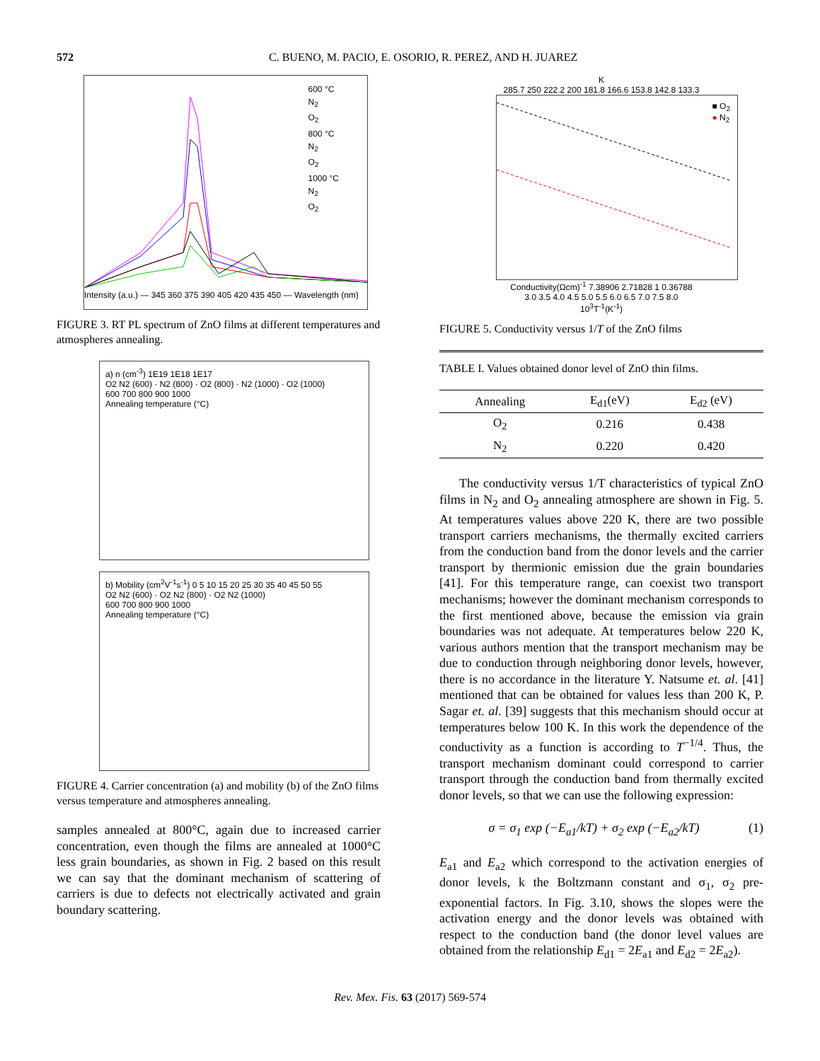572 C. BUENO, M. PACIO, E. OSORIO, R. PEREZ, AND H. JUAREZ
600 °C
N<sub>2</sub>
O<sub>2</sub>
800 °C
N<sub>2</sub>
O<sub>2</sub>
1000 °C
N<sub>2</sub>
O<sub>2</sub>
Intensity (a.u.) — 345 360 375 390 405 420 435 450 — Wavelength (nm)
FIGURE 3. RT PL spectrum of ZnO films at different temperatures and atmospheres annealing.
a) n (cm<sup>-3</sup>) 1E19 1E18 1E17
O2 N2 (600) · N2 (800) · O2 (800) · N2 (1000) · O2 (1000)
600 700 800 900 1000
Annealing temperature (°C)
b) Mobility (cm<sup>2</sup>V<sup>-1</sup>s<sup>-1</sup>) 0 5 10 15 20 25 30 35 40 45 50 55
O2 N2 (600) · O2 N2 (800) · O2 N2 (1000)
600 700 800 900 1000
Annealing temperature (°C)
FIGURE 4. Carrier concentration (a) and mobility (b) of the ZnO films versus temperature and atmospheres annealing.
samples annealed at 800°C, again due to increased carrier concentration, even though the films are annealed at 1000°C less grain boundaries, as shown in Fig. 2 based on this result we can say that the dominant mechanism of scattering of carriers is due to defects not electrically activated and grain boundary scattering.
K
285.7 250 222.2 200 181.8 166.6 153.8 142.8 133.3
■ O<sub>2</sub>
● N<sub>2</sub>
Conductivity(Ωcm)<sup>-1</sup> 7.38906 2.71828 1 0.36788
3.0 3.5 4.0 4.5 5.0 5.5 6.0 6.5 7.0 7.5 8.0
10<sup>3</sup>T<sup>-1</sup>(K<sup>-1</sup>)
FIGURE 5. Conductivity versus 1/T of the ZnO films
TABLE I. Values obtained donor level of ZnO thin films.
| Annealing | E<sub>d1</sub>(eV) | E<sub>d2</sub> (eV) |
| --- | --- | --- |
| O<sub>2</sub> | 0.216 | 0.438 |
| N<sub>2</sub> | 0.220 | 0.420 |
The conductivity versus 1/T characteristics of typical ZnO films in N<sub>2</sub> and O<sub>2</sub> annealing atmosphere are shown in Fig. 5. At temperatures values above 220 K, there are two possible transport carriers mechanisms, the thermally excited carriers from the conduction band from the donor levels and the carrier transport by thermionic emission due the grain boundaries [41]. For this temperature range, can coexist two transport mechanisms; however the dominant mechanism corresponds to the first mentioned above, because the emission via grain boundaries was not adequate. At temperatures below 220 K, various authors mention that the transport mechanism may be due to conduction through neighboring donor levels, however, there is no accordance in the literature Y. Natsume et. al. [41] mentioned that can be obtained for values less than 200 K, P. Sagar et. al. [39] suggests that this mechanism should occur at temperatures below 100 K. In this work the dependence of the conductivity as a function is according to T<sup>−1/4</sup>. Thus, the transport mechanism dominant could correspond to carrier transport through the conduction band from thermally excited donor levels, so that we can use the following expression:
σ = σ<sub>1</sub> exp (−E<sub>a1</sub>/kT) + σ<sub>2</sub> exp (−E<sub>a2</sub>/kT) (1)
E<sub>a1</sub> and E<sub>a2</sub> which correspond to the activation energies of donor levels, k the Boltzmann constant and σ<sub>1</sub>, σ<sub>2</sub> pre-exponential factors. In Fig. 3.10, shows the slopes were the activation energy and the donor levels was obtained with respect to the conduction band (the donor level values are obtained from the relationship E<sub>d1</sub> = 2E<sub>a1</sub> and E<sub>d2</sub> = 2E<sub>a2</sub>).
Rev. Mex. Fis. 63 (2017) 569-574